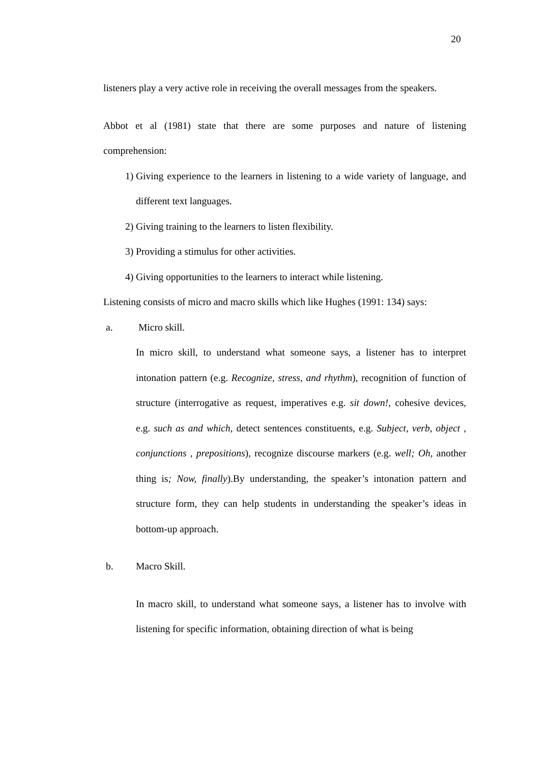20
listeners play a very active role in receiving the overall messages from the speakers.
Abbot et al (1981) state that there are some purposes and nature of listening comprehension:
1) Giving experience to the learners in listening to a wide variety of language, and different text languages.
2) Giving training to the learners to listen flexibility.
3) Providing a stimulus for other activities.
4) Giving opportunities to the learners to interact while listening.
Listening consists of micro and macro skills which like Hughes (1991: 134) says:
a. Micro skill.
In micro skill, to understand what someone says, a listener has to interpret intonation pattern (e.g. Recognize, stress, and rhythm), recognition of function of structure (interrogative as request, imperatives e.g. sit down!, cohesive devices, e.g. such as and which, detect sentences constituents, e.g. Subject, verb, object , conjunctions , prepositions), recognize discourse markers (e.g. well; Oh, another thing is; Now, finally).By understanding, the speaker’s intonation pattern and structure form, they can help students in understanding the speaker’s ideas in bottom-up approach.
b. Macro Skill.
In macro skill, to understand what someone says, a listener has to involve with listening for specific information, obtaining direction of what is being